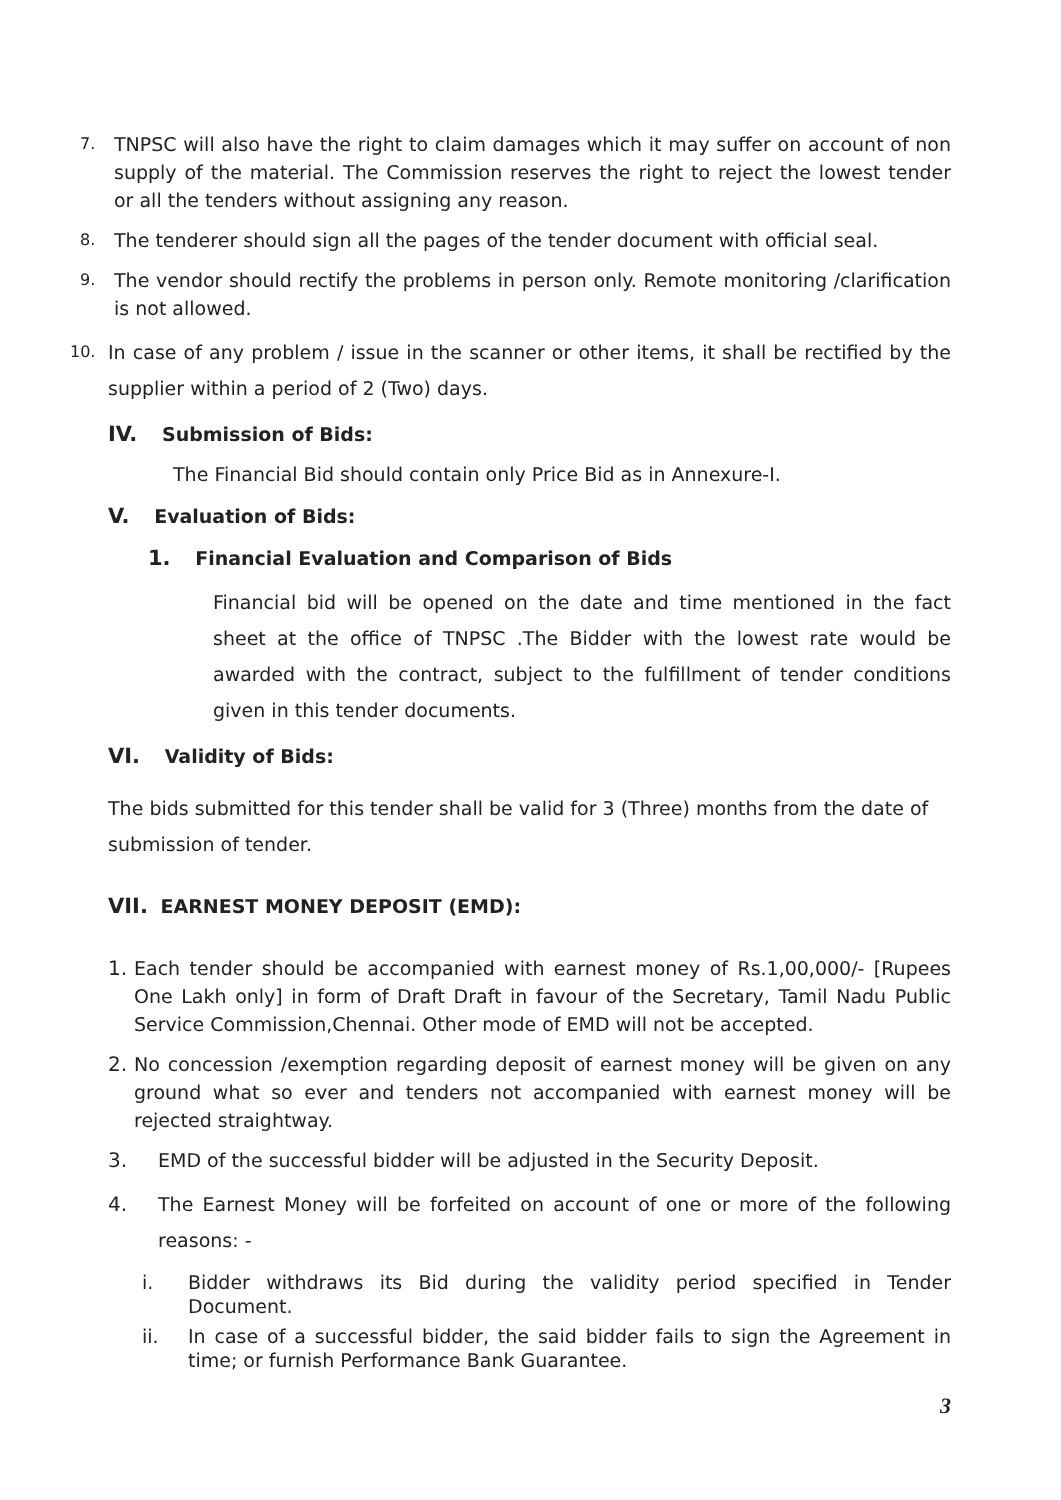7. TNPSC will also have the right to claim damages which it may suffer on account of non supply of the material. The Commission reserves the right to reject the lowest tender or all the tenders without assigning any reason.
8. The tenderer should sign all the pages of the tender document with official seal.
9. The vendor should rectify the problems in person only. Remote monitoring /clarification is not allowed.
10. In case of any problem / issue in the scanner or other items, it shall be rectified by the supplier within a period of 2 (Two) days.
IV. Submission of Bids:
The Financial Bid should contain only Price Bid as in Annexure-I.
V. Evaluation of Bids:
1. Financial Evaluation and Comparison of Bids
Financial bid will be opened on the date and time mentioned in the fact sheet at the office of TNPSC .The Bidder with the lowest rate would be awarded with the contract, subject to the fulfillment of tender conditions given in this tender documents.
VI. Validity of Bids:
The bids submitted for this tender shall be valid for 3 (Three) months from the date of submission of tender.
VII. EARNEST MONEY DEPOSIT (EMD):
1. Each tender should be accompanied with earnest money of Rs.1,00,000/- [Rupees One Lakh only] in form of Draft Draft in favour of the Secretary, Tamil Nadu Public Service Commission,Chennai. Other mode of EMD will not be accepted.
2. No concession /exemption regarding deposit of earnest money will be given on any ground what so ever and tenders not accompanied with earnest money will be rejected straightway.
3. EMD of the successful bidder will be adjusted in the Security Deposit.
4. The Earnest Money will be forfeited on account of one or more of the following reasons: -
i. Bidder withdraws its Bid during the validity period specified in Tender Document.
ii. In case of a successful bidder, the said bidder fails to sign the Agreement in time; or furnish Performance Bank Guarantee.
3